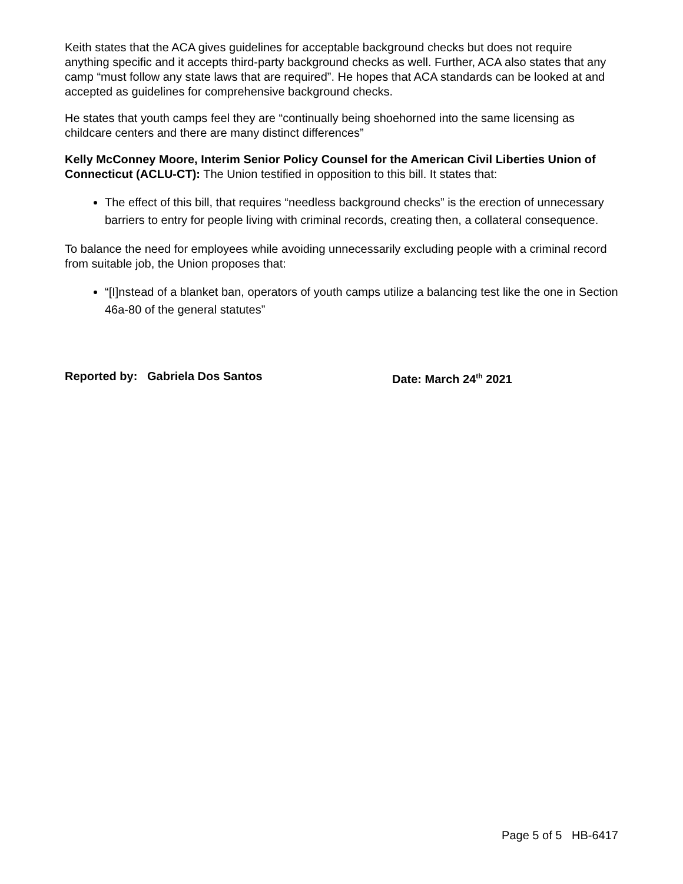Keith states that the ACA gives guidelines for acceptable background checks but does not require anything specific and it accepts third-party background checks as well. Further, ACA also states that any camp “must follow any state laws that are required”. He hopes that ACA standards can be looked at and accepted as guidelines for comprehensive background checks.
He states that youth camps feel they are “continually being shoehorned into the same licensing as childcare centers and there are many distinct differences”
Kelly McConney Moore, Interim Senior Policy Counsel for the American Civil Liberties Union of Connecticut (ACLU-CT): The Union testified in opposition to this bill. It states that:
The effect of this bill, that requires “needless background checks” is the erection of unnecessary barriers to entry for people living with criminal records, creating then, a collateral consequence.
To balance the need for employees while avoiding unnecessarily excluding people with a criminal record from suitable job, the Union proposes that:
“[I]nstead of a blanket ban, operators of youth camps utilize a balancing test like the one in Section 46a-80 of the general statutes”
Reported by: Gabriela Dos Santos Date: March 24<sup>th</sup> 2021
Page 5 of 5 HB-6417